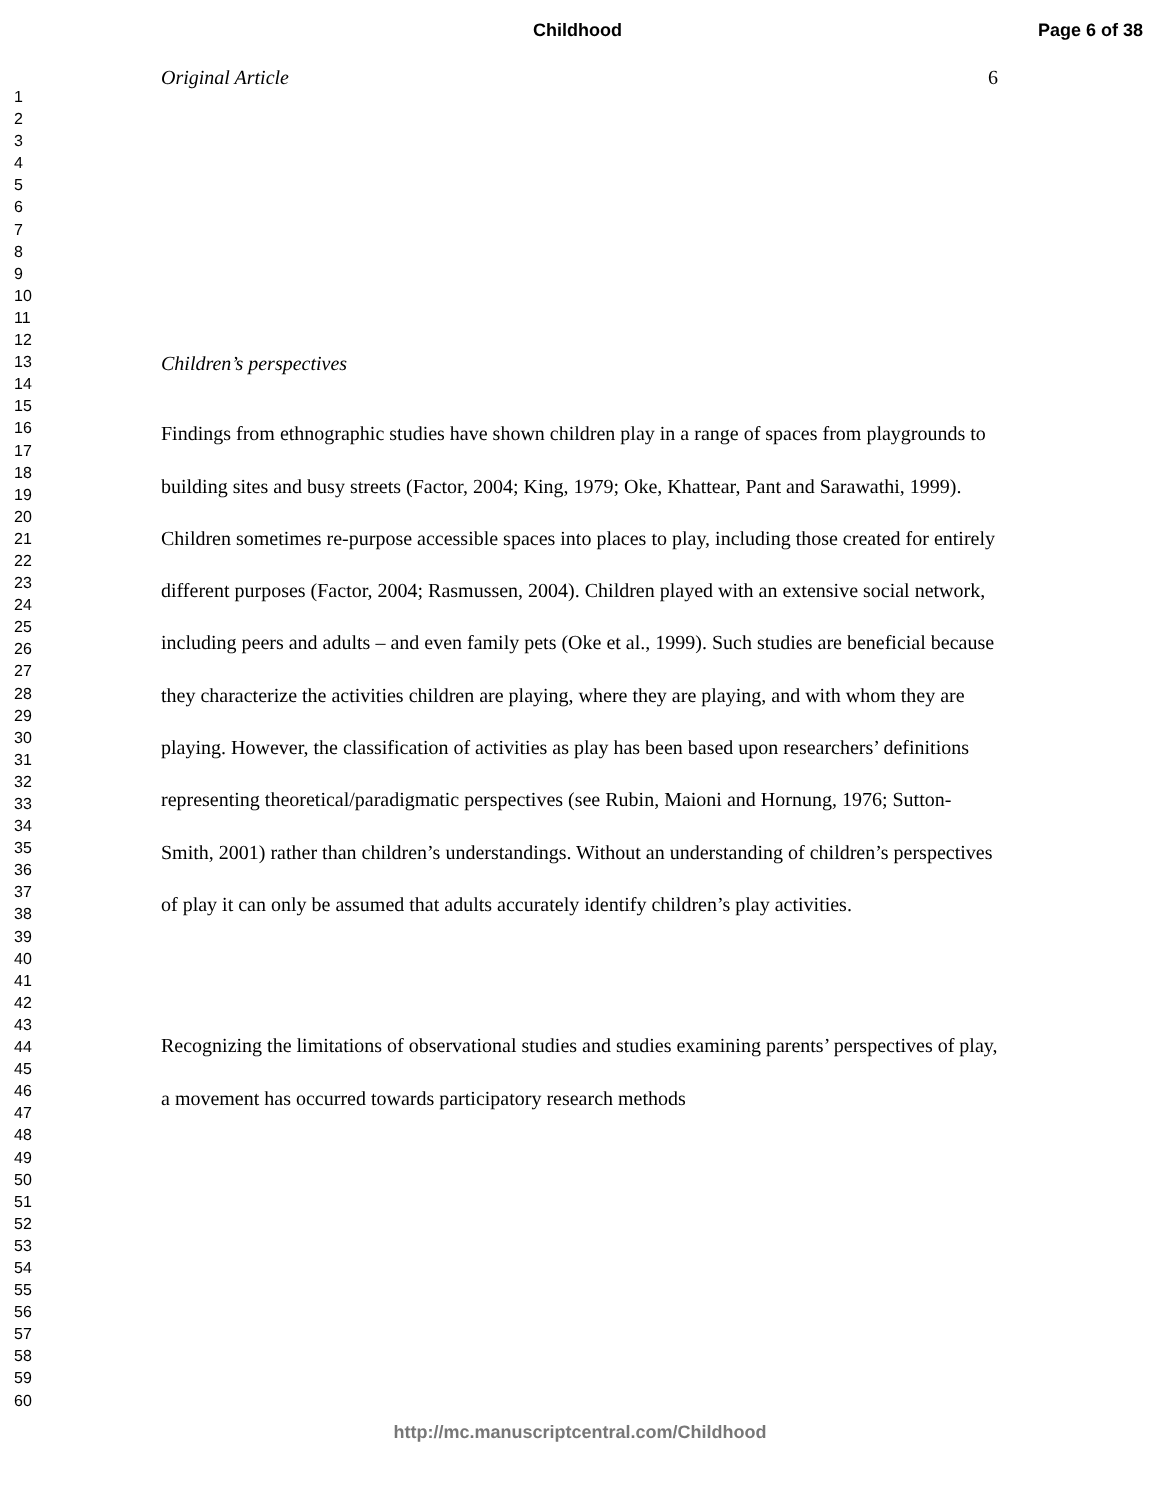Childhood Page 6 of 38
1
2
3
4
5
6
7
8
9
10
11
12
13
14
15
16
17
18
19
20
21
22
23
24
25
26
27
28
29
30
31
32
33
34
35
36
37
38
39
40
41
42
43
44
45
46
47
48
49
50
51
52
53
54
55
56
57
58
59
60
Original Article 6
Children’s perspectives
Findings from ethnographic studies have shown children play in a range of spaces from playgrounds to building sites and busy streets (Factor, 2004; King, 1979; Oke, Khattear, Pant and Sarawathi, 1999). Children sometimes re-purpose accessible spaces into places to play, including those created for entirely different purposes (Factor, 2004; Rasmussen, 2004). Children played with an extensive social network, including peers and adults – and even family pets (Oke et al., 1999). Such studies are beneficial because they characterize the activities children are playing, where they are playing, and with whom they are playing. However, the classification of activities as play has been based upon researchers’ definitions representing theoretical/paradigmatic perspectives (see Rubin, Maioni and Hornung, 1976; Sutton-Smith, 2001) rather than children’s understandings. Without an understanding of children’s perspectives of play it can only be assumed that adults accurately identify children’s play activities.
Recognizing the limitations of observational studies and studies examining parents’ perspectives of play, a movement has occurred towards participatory research methods
http://mc.manuscriptcentral.com/Childhood